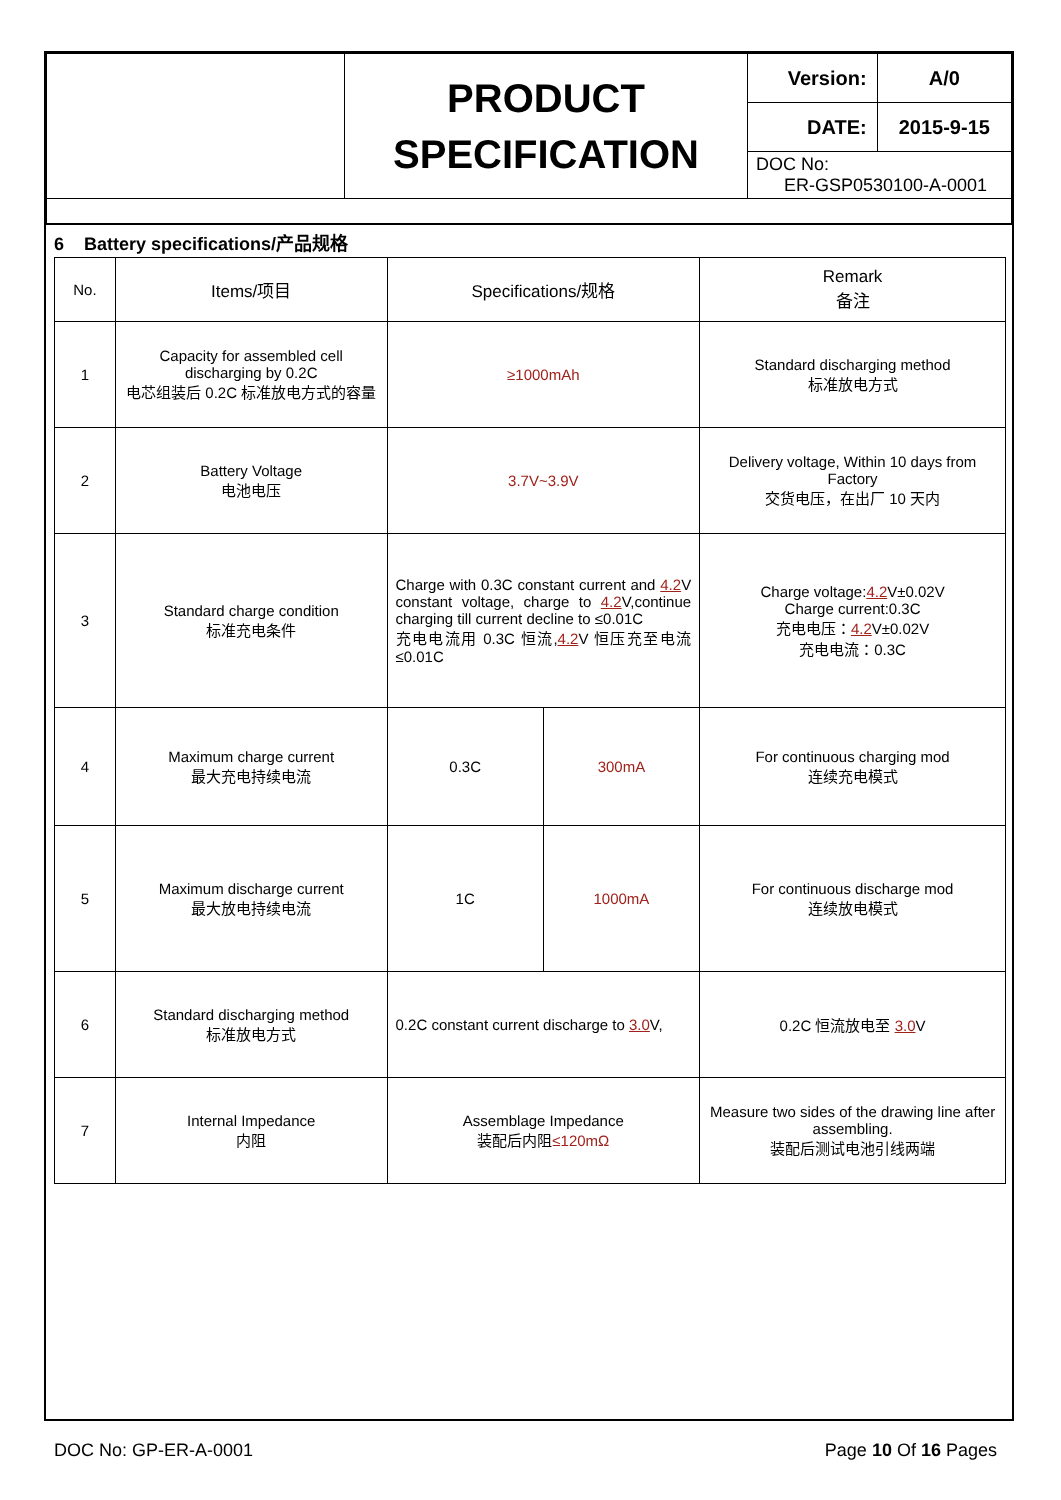| | PRODUCT SPECIFICATION | Version: | A/0 |
| | | DATE: | 2015-9-15 |
| | | DOC No: ER-GSP0530100-A-0001 | |
6 Battery specifications/产品规格
| No. | Items/项目 | Specifications/规格 | | Remark 备注 |
| --- | --- | --- | --- | --- |
| 1 | Capacity for assembled cell discharging by 0.2C 电芯组装后 0.2C 标准放电方式的容量 | ≥1000mAh | | Standard discharging method 标准放电方式 |
| 2 | Battery Voltage 电池电压 | 3.7V~3.9V | | Delivery voltage, Within 10 days from Factory 交货电压，在出厂 10 天内 |
| 3 | Standard charge condition 标准充电条件 | Charge with 0.3C constant current and 4.2 V constant voltage, charge to 4.2 V,continue charging till current decline to ≤0.01C 充电电流用 0.3C 恒流, 4.2 V 恒压充至电流≤0.01C | | Charge voltage: 4.2 V±0.02V Charge current:0.3C 充电电压： 4.2 V±0.02V 充电电流：0.3C |
| 4 | Maximum charge current 最大充电持续电流 | 0.3C | 300mA | For continuous charging mod 连续充电模式 |
| 5 | Maximum discharge current 最大放电持续电流 | 1C | 1000mA | For continuous discharge mod 连续放电模式 |
| 6 | Standard discharging method 标准放电方式 | 0.2C constant current discharge to 3.0 V, | | 0.2C 恒流放电至 3.0 V |
| 7 | Internal Impedance 内阻 | Assemblage Impedance 装配后内阻 ≤120mΩ | | Measure two sides of the drawing line after assembling. 装配后测试电池引线两端 |
DOC No: GP-ER-A-0001 Page 10 Of 16 Pages